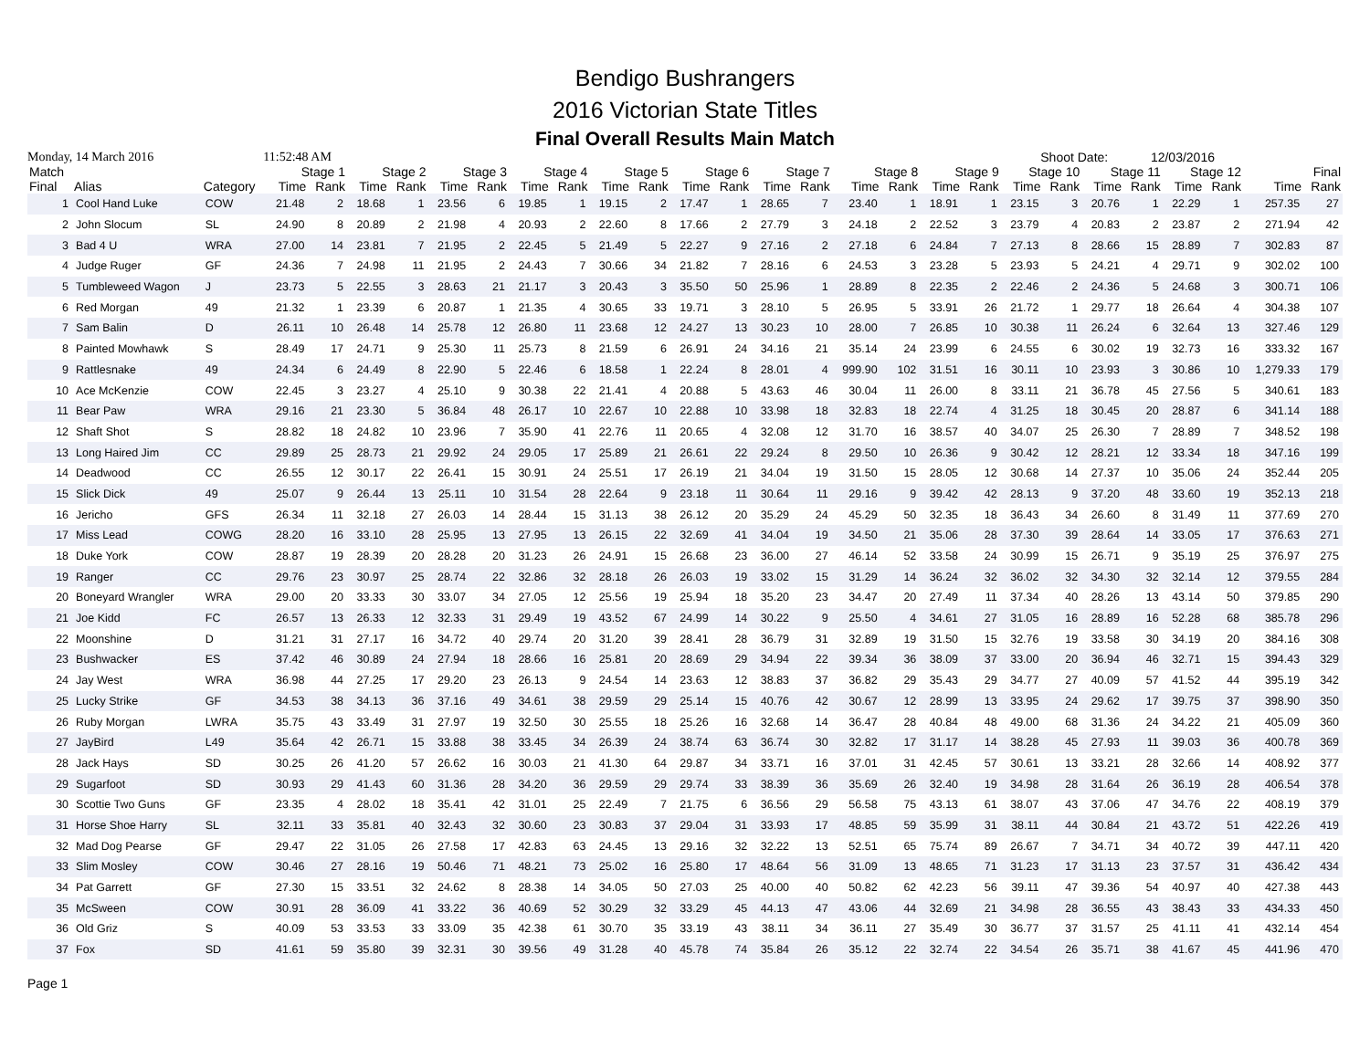Bendigo Bushrangers
2016 Victorian State Titles
Final Overall Results Main Match
Monday, 14 March 2016 11:52:48 AM Shoot Date: 12/03/2016
| Match | | | Stage 1 | | Stage 2 | | Stage 3 | | Stage 4 | | Stage 5 | | Stage 6 | | Stage 7 | | Stage 8 | | Stage 9 | | Stage 10 | | Stage 11 | | Stage 12 | | Final | |
| --- | --- | --- | --- | --- | --- | --- | --- | --- | --- | --- | --- | --- | --- | --- | --- | --- | --- | --- | --- | --- | --- | --- | --- | --- | --- | --- | --- | --- |
| Final | Alias | Category | Time | Rank | Time | Rank | Time | Rank | Time | Rank | Time | Rank | Time | Rank | Time | Rank | Time | Rank | Time | Rank | Time | Rank | Time | Rank | Time | Rank | Time | Rank |
| 1 | Cool Hand Luke | COW | 21.48 | 2 | 18.68 | 1 | 23.56 | 6 | 19.85 | 1 | 19.15 | 2 | 17.47 | 1 | 28.65 | 7 | 23.40 | 1 | 18.91 | 1 | 23.15 | 3 | 20.76 | 1 | 22.29 | 1 | 257.35 | 27 |
| 2 | John Slocum | SL | 24.90 | 8 | 20.89 | 2 | 21.98 | 4 | 20.93 | 2 | 22.60 | 8 | 17.66 | 2 | 27.79 | 3 | 24.18 | 2 | 22.52 | 3 | 23.79 | 4 | 20.83 | 2 | 23.87 | 2 | 271.94 | 42 |
| 3 | Bad 4 U | WRA | 27.00 | 14 | 23.81 | 7 | 21.95 | 2 | 22.45 | 5 | 21.49 | 5 | 22.27 | 9 | 27.16 | 2 | 27.18 | 6 | 24.84 | 7 | 27.13 | 8 | 28.66 | 15 | 28.89 | 7 | 302.83 | 87 |
| 4 | Judge Ruger | GF | 24.36 | 7 | 24.98 | 11 | 21.95 | 2 | 24.43 | 7 | 30.66 | 34 | 21.82 | 7 | 28.16 | 6 | 24.53 | 3 | 23.28 | 5 | 23.93 | 5 | 24.21 | 4 | 29.71 | 9 | 302.02 | 100 |
| 5 | Tumbleweed Wagon | J | 23.73 | 5 | 22.55 | 3 | 28.63 | 21 | 21.17 | 3 | 20.43 | 3 | 35.50 | 50 | 25.96 | 1 | 28.89 | 8 | 22.35 | 2 | 22.46 | 2 | 24.36 | 5 | 24.68 | 3 | 300.71 | 106 |
| 6 | Red Morgan | 49 | 21.32 | 1 | 23.39 | 6 | 20.87 | 1 | 21.35 | 4 | 30.65 | 33 | 19.71 | 3 | 28.10 | 5 | 26.95 | 5 | 33.91 | 26 | 21.72 | 1 | 29.77 | 18 | 26.64 | 4 | 304.38 | 107 |
| 7 | Sam Balin | D | 26.11 | 10 | 26.48 | 14 | 25.78 | 12 | 26.80 | 11 | 23.68 | 12 | 24.27 | 13 | 30.23 | 10 | 28.00 | 7 | 26.85 | 10 | 30.38 | 11 | 26.24 | 6 | 32.64 | 13 | 327.46 | 129 |
| 8 | Painted Mowhawk | S | 28.49 | 17 | 24.71 | 9 | 25.30 | 11 | 25.73 | 8 | 21.59 | 6 | 26.91 | 24 | 34.16 | 21 | 35.14 | 24 | 23.99 | 6 | 24.55 | 6 | 30.02 | 19 | 32.73 | 16 | 333.32 | 167 |
| 9 | Rattlesnake | 49 | 24.34 | 6 | 24.49 | 8 | 22.90 | 5 | 22.46 | 6 | 18.58 | 1 | 22.24 | 8 | 28.01 | 4 | 999.90 | 102 | 31.51 | 16 | 30.11 | 10 | 23.93 | 3 | 30.86 | 10 | 1,279.33 | 179 |
| 10 | Ace McKenzie | COW | 22.45 | 3 | 23.27 | 4 | 25.10 | 9 | 30.38 | 22 | 21.41 | 4 | 20.88 | 5 | 43.63 | 46 | 30.04 | 11 | 26.00 | 8 | 33.11 | 21 | 36.78 | 45 | 27.56 | 5 | 340.61 | 183 |
| 11 | Bear Paw | WRA | 29.16 | 21 | 23.30 | 5 | 36.84 | 48 | 26.17 | 10 | 22.67 | 10 | 22.88 | 10 | 33.98 | 18 | 32.83 | 18 | 22.74 | 4 | 31.25 | 18 | 30.45 | 20 | 28.87 | 6 | 341.14 | 188 |
| 12 | Shaft Shot | S | 28.82 | 18 | 24.82 | 10 | 23.96 | 7 | 35.90 | 41 | 22.76 | 11 | 20.65 | 4 | 32.08 | 12 | 31.70 | 16 | 38.57 | 40 | 34.07 | 25 | 26.30 | 7 | 28.89 | 7 | 348.52 | 198 |
| 13 | Long Haired Jim | CC | 29.89 | 25 | 28.73 | 21 | 29.92 | 24 | 29.05 | 17 | 25.89 | 21 | 26.61 | 22 | 29.24 | 8 | 29.50 | 10 | 26.36 | 9 | 30.42 | 12 | 28.21 | 12 | 33.34 | 18 | 347.16 | 199 |
| 14 | Deadwood | CC | 26.55 | 12 | 30.17 | 22 | 26.41 | 15 | 30.91 | 24 | 25.51 | 17 | 26.19 | 21 | 34.04 | 19 | 31.50 | 15 | 28.05 | 12 | 30.68 | 14 | 27.37 | 10 | 35.06 | 24 | 352.44 | 205 |
| 15 | Slick Dick | 49 | 25.07 | 9 | 26.44 | 13 | 25.11 | 10 | 31.54 | 28 | 22.64 | 9 | 23.18 | 11 | 30.64 | 11 | 29.16 | 9 | 39.42 | 42 | 28.13 | 9 | 37.20 | 48 | 33.60 | 19 | 352.13 | 218 |
| 16 | Jericho | GFS | 26.34 | 11 | 32.18 | 27 | 26.03 | 14 | 28.44 | 15 | 31.13 | 38 | 26.12 | 20 | 35.29 | 24 | 45.29 | 50 | 32.35 | 18 | 36.43 | 34 | 26.60 | 8 | 31.49 | 11 | 377.69 | 270 |
| 17 | Miss Lead | COWG | 28.20 | 16 | 33.10 | 28 | 25.95 | 13 | 27.95 | 13 | 26.15 | 22 | 32.69 | 41 | 34.04 | 19 | 34.50 | 21 | 35.06 | 28 | 37.30 | 39 | 28.64 | 14 | 33.05 | 17 | 376.63 | 271 |
| 18 | Duke York | COW | 28.87 | 19 | 28.39 | 20 | 28.28 | 20 | 31.23 | 26 | 24.91 | 15 | 26.68 | 23 | 36.00 | 27 | 46.14 | 52 | 33.58 | 24 | 30.99 | 15 | 26.71 | 9 | 35.19 | 25 | 376.97 | 275 |
| 19 | Ranger | CC | 29.76 | 23 | 30.97 | 25 | 28.74 | 22 | 32.86 | 32 | 28.18 | 26 | 26.03 | 19 | 33.02 | 15 | 31.29 | 14 | 36.24 | 32 | 36.02 | 32 | 34.30 | 32 | 32.14 | 12 | 379.55 | 284 |
| 20 | Boneyard Wrangler | WRA | 29.00 | 20 | 33.33 | 30 | 33.07 | 34 | 27.05 | 12 | 25.56 | 19 | 25.94 | 18 | 35.20 | 23 | 34.47 | 20 | 27.49 | 11 | 37.34 | 40 | 28.26 | 13 | 43.14 | 50 | 379.85 | 290 |
| 21 | Joe Kidd | FC | 26.57 | 13 | 26.33 | 12 | 32.33 | 31 | 29.49 | 19 | 43.52 | 67 | 24.99 | 14 | 30.22 | 9 | 25.50 | 4 | 34.61 | 27 | 31.05 | 16 | 28.89 | 16 | 52.28 | 68 | 385.78 | 296 |
| 22 | Moonshine | D | 31.21 | 31 | 27.17 | 16 | 34.72 | 40 | 29.74 | 20 | 31.20 | 39 | 28.41 | 28 | 36.79 | 31 | 32.89 | 19 | 31.50 | 15 | 32.76 | 19 | 33.58 | 30 | 34.19 | 20 | 384.16 | 308 |
| 23 | Bushwacker | ES | 37.42 | 46 | 30.89 | 24 | 27.94 | 18 | 28.66 | 16 | 25.81 | 20 | 28.69 | 29 | 34.94 | 22 | 39.34 | 36 | 38.09 | 37 | 33.00 | 20 | 36.94 | 46 | 32.71 | 15 | 394.43 | 329 |
| 24 | Jay West | WRA | 36.98 | 44 | 27.25 | 17 | 29.20 | 23 | 26.13 | 9 | 24.54 | 14 | 23.63 | 12 | 38.83 | 37 | 36.82 | 29 | 35.43 | 29 | 34.77 | 27 | 40.09 | 57 | 41.52 | 44 | 395.19 | 342 |
| 25 | Lucky Strike | GF | 34.53 | 38 | 34.13 | 36 | 37.16 | 49 | 34.61 | 38 | 29.59 | 29 | 25.14 | 15 | 40.76 | 42 | 30.67 | 12 | 28.99 | 13 | 33.95 | 24 | 29.62 | 17 | 39.75 | 37 | 398.90 | 350 |
| 26 | Ruby Morgan | LWRA | 35.75 | 43 | 33.49 | 31 | 27.97 | 19 | 32.50 | 30 | 25.55 | 18 | 25.26 | 16 | 32.68 | 14 | 36.47 | 28 | 40.84 | 48 | 49.00 | 68 | 31.36 | 24 | 34.22 | 21 | 405.09 | 360 |
| 27 | JayBird | L49 | 35.64 | 42 | 26.71 | 15 | 33.88 | 38 | 33.45 | 34 | 26.39 | 24 | 38.74 | 63 | 36.74 | 30 | 32.82 | 17 | 31.17 | 14 | 38.28 | 45 | 27.93 | 11 | 39.03 | 36 | 400.78 | 369 |
| 28 | Jack Hays | SD | 30.25 | 26 | 41.20 | 57 | 26.62 | 16 | 30.03 | 21 | 41.30 | 64 | 29.87 | 34 | 33.71 | 16 | 37.01 | 31 | 42.45 | 57 | 30.61 | 13 | 33.21 | 28 | 32.66 | 14 | 408.92 | 377 |
| 29 | Sugarfoot | SD | 30.93 | 29 | 41.43 | 60 | 31.36 | 28 | 34.20 | 36 | 29.59 | 29 | 29.74 | 33 | 38.39 | 36 | 35.69 | 26 | 32.40 | 19 | 34.98 | 28 | 31.64 | 26 | 36.19 | 28 | 406.54 | 378 |
| 30 | Scottie Two Guns | GF | 23.35 | 4 | 28.02 | 18 | 35.41 | 42 | 31.01 | 25 | 22.49 | 7 | 21.75 | 6 | 36.56 | 29 | 56.58 | 75 | 43.13 | 61 | 38.07 | 43 | 37.06 | 47 | 34.76 | 22 | 408.19 | 379 |
| 31 | Horse Shoe Harry | SL | 32.11 | 33 | 35.81 | 40 | 32.43 | 32 | 30.60 | 23 | 30.83 | 37 | 29.04 | 31 | 33.93 | 17 | 48.85 | 59 | 35.99 | 31 | 38.11 | 44 | 30.84 | 21 | 43.72 | 51 | 422.26 | 419 |
| 32 | Mad Dog Pearse | GF | 29.47 | 22 | 31.05 | 26 | 27.58 | 17 | 42.83 | 63 | 24.45 | 13 | 29.16 | 32 | 32.22 | 13 | 52.51 | 65 | 75.74 | 89 | 26.67 | 7 | 34.71 | 34 | 40.72 | 39 | 447.11 | 420 |
| 33 | Slim Mosley | COW | 30.46 | 27 | 28.16 | 19 | 50.46 | 71 | 48.21 | 73 | 25.02 | 16 | 25.80 | 17 | 48.64 | 56 | 31.09 | 13 | 48.65 | 71 | 31.23 | 17 | 31.13 | 23 | 37.57 | 31 | 436.42 | 434 |
| 34 | Pat Garrett | GF | 27.30 | 15 | 33.51 | 32 | 24.62 | 8 | 28.38 | 14 | 34.05 | 50 | 27.03 | 25 | 40.00 | 40 | 50.82 | 62 | 42.23 | 56 | 39.11 | 47 | 39.36 | 54 | 40.97 | 40 | 427.38 | 443 |
| 35 | McSween | COW | 30.91 | 28 | 36.09 | 41 | 33.22 | 36 | 40.69 | 52 | 30.29 | 32 | 33.29 | 45 | 44.13 | 47 | 43.06 | 44 | 32.69 | 21 | 34.98 | 28 | 36.55 | 43 | 38.43 | 33 | 434.33 | 450 |
| 36 | Old Griz | S | 40.09 | 53 | 33.53 | 33 | 33.09 | 35 | 42.38 | 61 | 30.70 | 35 | 33.19 | 43 | 38.11 | 34 | 36.11 | 27 | 35.49 | 30 | 36.77 | 37 | 31.57 | 25 | 41.11 | 41 | 432.14 | 454 |
| 37 | Fox | SD | 41.61 | 59 | 35.80 | 39 | 32.31 | 30 | 39.56 | 49 | 31.28 | 40 | 45.78 | 74 | 35.84 | 26 | 35.12 | 22 | 32.74 | 22 | 34.54 | 26 | 35.71 | 38 | 41.67 | 45 | 441.96 | 470 |
Page 1